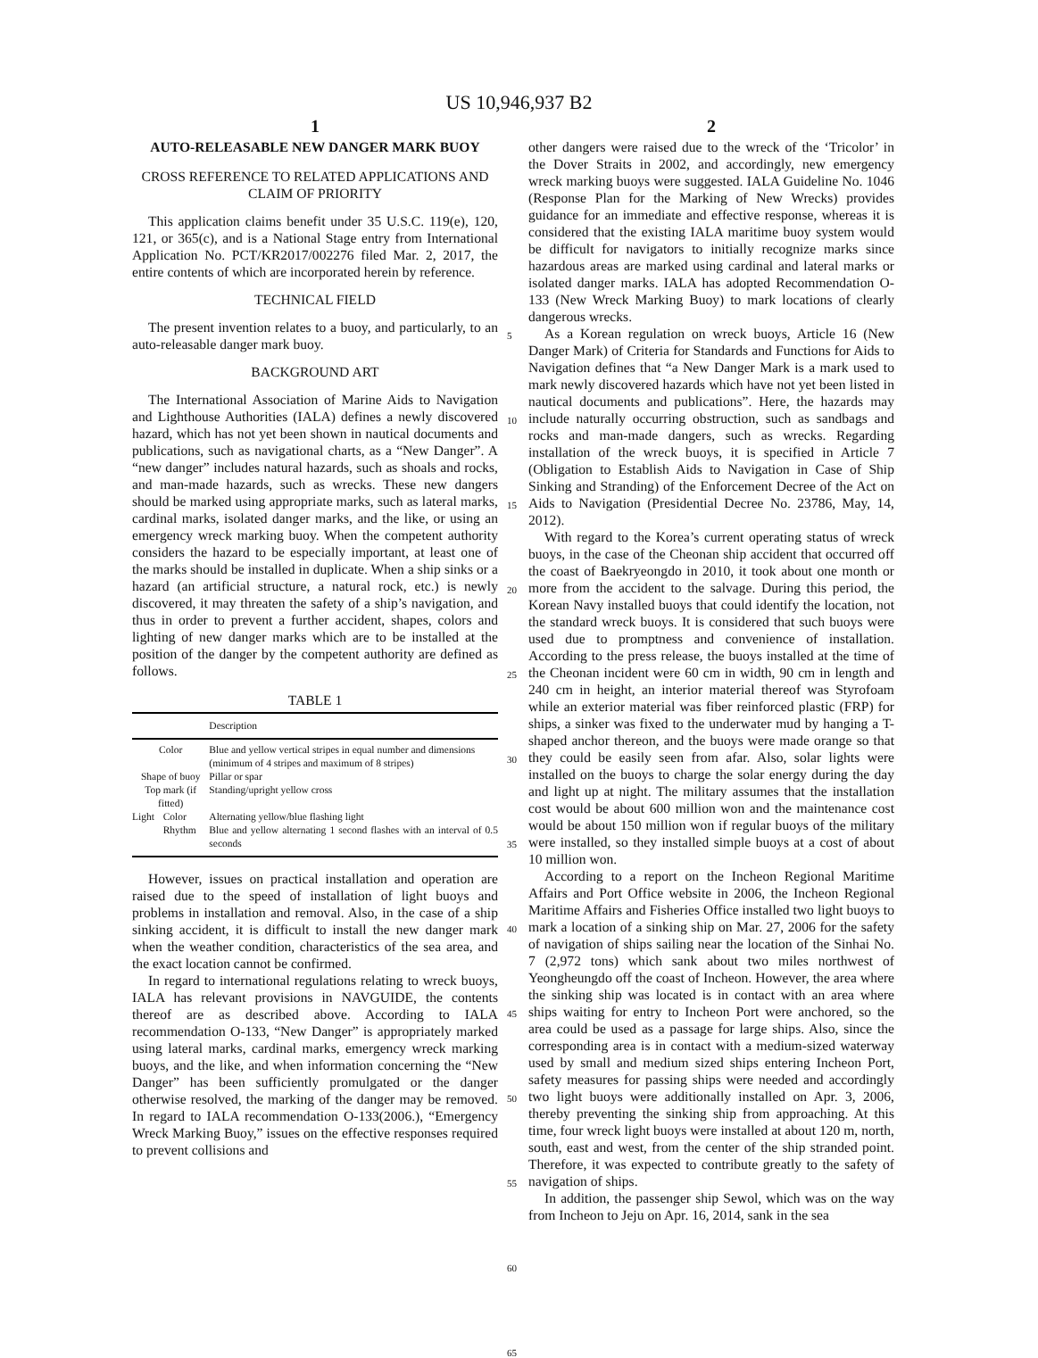US 10,946,937 B2
1
AUTO-RELEASABLE NEW DANGER MARK BUOY
CROSS REFERENCE TO RELATED APPLICATIONS AND CLAIM OF PRIORITY
This application claims benefit under 35 U.S.C. 119(e), 120, 121, or 365(c), and is a National Stage entry from International Application No. PCT/KR2017/002276 filed Mar. 2, 2017, the entire contents of which are incorporated herein by reference.
TECHNICAL FIELD
The present invention relates to a buoy, and particularly, to an auto-releasable danger mark buoy.
BACKGROUND ART
The International Association of Marine Aids to Navigation and Lighthouse Authorities (IALA) defines a newly discovered hazard, which has not yet been shown in nautical documents and publications, such as navigational charts, as a “New Danger”. A “new danger” includes natural hazards, such as shoals and rocks, and man-made hazards, such as wrecks. These new dangers should be marked using appropriate marks, such as lateral marks, cardinal marks, isolated danger marks, and the like, or using an emergency wreck marking buoy. When the competent authority considers the hazard to be especially important, at least one of the marks should be installed in duplicate. When a ship sinks or a hazard (an artificial structure, a natural rock, etc.) is newly discovered, it may threaten the safety of a ship’s navigation, and thus in order to prevent a further accident, shapes, colors and lighting of new danger marks which are to be installed at the position of the danger by the competent authority are defined as follows.
TABLE 1
| | | Description |
| --- | --- | --- |
| Color | | Blue and yellow vertical stripes in equal number and dimensions (minimum of 4 stripes and maximum of 8 stripes) |
| Shape of buoy | | Pillar or spar |
| Top mark (if fitted) | | Standing/upright yellow cross |
| Light | Color | Alternating yellow/blue flashing light |
| | Rhythm | Blue and yellow alternating 1 second flashes with an interval of 0.5 seconds |
However, issues on practical installation and operation are raised due to the speed of installation of light buoys and problems in installation and removal. Also, in the case of a ship sinking accident, it is difficult to install the new danger mark when the weather condition, characteristics of the sea area, and the exact location cannot be confirmed.
In regard to international regulations relating to wreck buoys, IALA has relevant provisions in NAVGUIDE, the contents thereof are as described above. According to IALA recommendation O-133, “New Danger” is appropriately marked using lateral marks, cardinal marks, emergency wreck marking buoys, and the like, and when information concerning the “New Danger” has been sufficiently promulgated or the danger otherwise resolved, the marking of the danger may be removed. In regard to IALA recommendation O-133(2006.), “Emergency Wreck Marking Buoy,” issues on the effective responses required to prevent collisions and
5
10
15
20
25
30
35
40
45
50
55
60
65
2
other dangers were raised due to the wreck of the ‘Tricolor’ in the Dover Straits in 2002, and accordingly, new emergency wreck marking buoys were suggested. IALA Guideline No. 1046 (Response Plan for the Marking of New Wrecks) provides guidance for an immediate and effective response, whereas it is considered that the existing IALA maritime buoy system would be difficult for navigators to initially recognize marks since hazardous areas are marked using cardinal and lateral marks or isolated danger marks. IALA has adopted Recommendation O-133 (New Wreck Marking Buoy) to mark locations of clearly dangerous wrecks.
As a Korean regulation on wreck buoys, Article 16 (New Danger Mark) of Criteria for Standards and Functions for Aids to Navigation defines that “a New Danger Mark is a mark used to mark newly discovered hazards which have not yet been listed in nautical documents and publications”. Here, the hazards may include naturally occurring obstruction, such as sandbags and rocks and man-made dangers, such as wrecks. Regarding installation of the wreck buoys, it is specified in Article 7 (Obligation to Establish Aids to Navigation in Case of Ship Sinking and Stranding) of the Enforcement Decree of the Act on Aids to Navigation (Presidential Decree No. 23786, May, 14, 2012).
With regard to the Korea’s current operating status of wreck buoys, in the case of the Cheonan ship accident that occurred off the coast of Baekryeongdo in 2010, it took about one month or more from the accident to the salvage. During this period, the Korean Navy installed buoys that could identify the location, not the standard wreck buoys. It is considered that such buoys were used due to promptness and convenience of installation. According to the press release, the buoys installed at the time of the Cheonan incident were 60 cm in width, 90 cm in length and 240 cm in height, an interior material thereof was Styrofoam while an exterior material was fiber reinforced plastic (FRP) for ships, a sinker was fixed to the underwater mud by hanging a T-shaped anchor thereon, and the buoys were made orange so that they could be easily seen from afar. Also, solar lights were installed on the buoys to charge the solar energy during the day and light up at night. The military assumes that the installation cost would be about 600 million won and the maintenance cost would be about 150 million won if regular buoys of the military were installed, so they installed simple buoys at a cost of about 10 million won.
According to a report on the Incheon Regional Maritime Affairs and Port Office website in 2006, the Incheon Regional Maritime Affairs and Fisheries Office installed two light buoys to mark a location of a sinking ship on Mar. 27, 2006 for the safety of navigation of ships sailing near the location of the Sinhai No. 7 (2,972 tons) which sank about two miles northwest of Yeongheungdo off the coast of Incheon. However, the area where the sinking ship was located is in contact with an area where ships waiting for entry to Incheon Port were anchored, so the area could be used as a passage for large ships. Also, since the corresponding area is in contact with a medium-sized waterway used by small and medium sized ships entering Incheon Port, safety measures for passing ships were needed and accordingly two light buoys were additionally installed on Apr. 3, 2006, thereby preventing the sinking ship from approaching. At this time, four wreck light buoys were installed at about 120 m, north, south, east and west, from the center of the ship stranded point. Therefore, it was expected to contribute greatly to the safety of navigation of ships.
In addition, the passenger ship Sewol, which was on the way from Incheon to Jeju on Apr. 16, 2014, sank in the sea